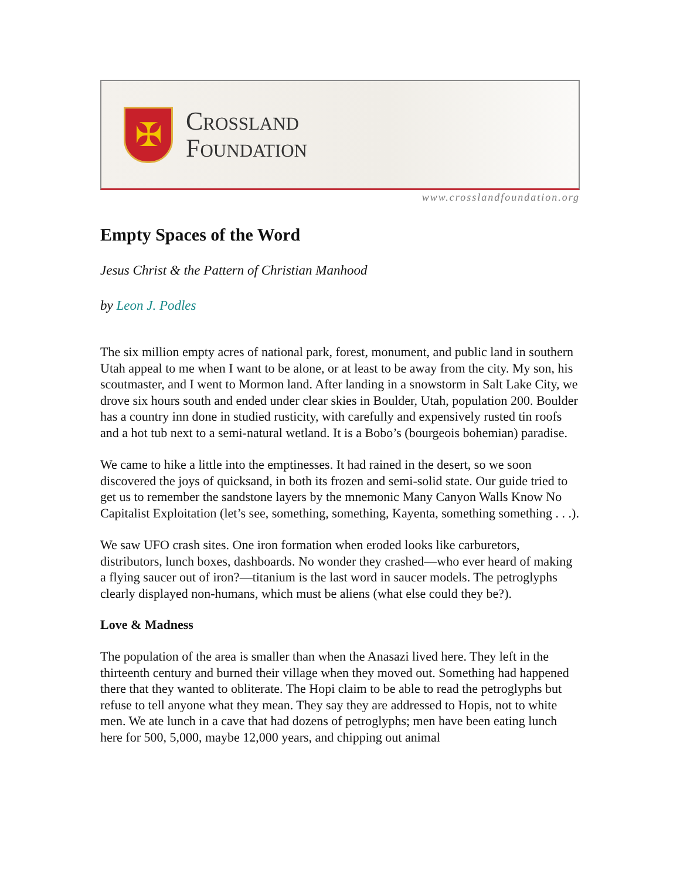✠
Crossland
Foundation
www.crosslandfoundation.org
Empty Spaces of the Word
Jesus Christ & the Pattern of Christian Manhood
by Leon J. Podles
The six million empty acres of national park, forest, monument, and public land in southern Utah appeal to me when I want to be alone, or at least to be away from the city. My son, his scoutmaster, and I went to Mormon land. After landing in a snowstorm in Salt Lake City, we drove six hours south and ended under clear skies in Boulder, Utah, population 200. Boulder has a country inn done in studied rusticity, with carefully and expensively rusted tin roofs and a hot tub next to a semi-natural wetland. It is a Bobo’s (bourgeois bohemian) paradise.
We came to hike a little into the emptinesses. It had rained in the desert, so we soon discovered the joys of quicksand, in both its frozen and semi-solid state. Our guide tried to get us to remember the sandstone layers by the mnemonic Many Canyon Walls Know No Capitalist Exploitation (let’s see, something, something, Kayenta, something something . . .).
We saw UFO crash sites. One iron formation when eroded looks like carburetors, distributors, lunch boxes, dashboards. No wonder they crashed—who ever heard of making a flying saucer out of iron?—titanium is the last word in saucer models. The petroglyphs clearly displayed non-humans, which must be aliens (what else could they be?).
Love & Madness
The population of the area is smaller than when the Anasazi lived here. They left in the thirteenth century and burned their village when they moved out. Something had happened there that they wanted to obliterate. The Hopi claim to be able to read the petroglyphs but refuse to tell anyone what they mean. They say they are addressed to Hopis, not to white men. We ate lunch in a cave that had dozens of petroglyphs; men have been eating lunch here for 500, 5,000, maybe 12,000 years, and chipping out animal